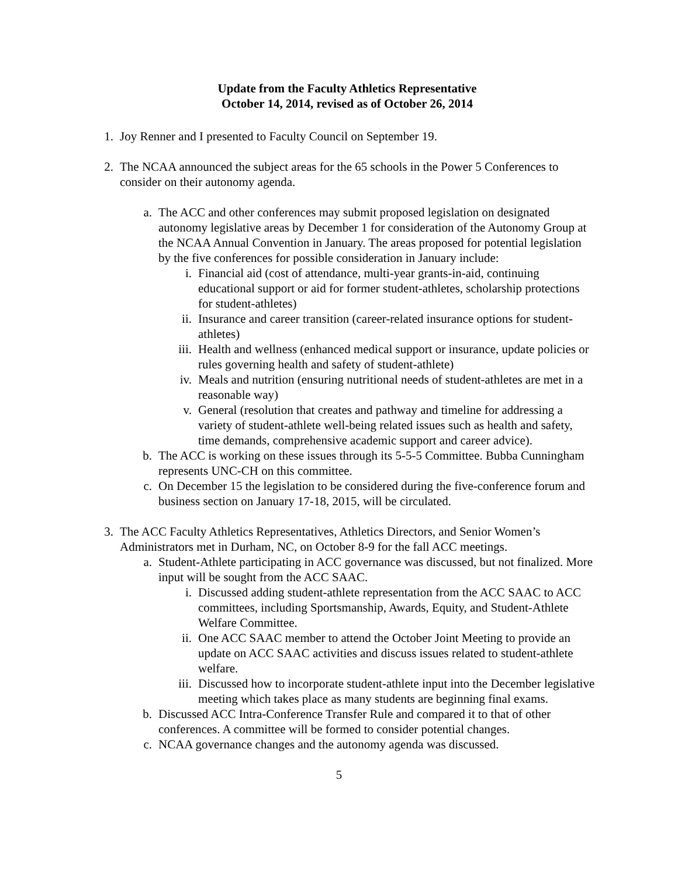Update from the Faculty Athletics Representative
October 14, 2014, revised as of October 26, 2014
1. Joy Renner and I presented to Faculty Council on September 19.
2. The NCAA announced the subject areas for the 65 schools in the Power 5 Conferences to consider on their autonomy agenda.
a. The ACC and other conferences may submit proposed legislation on designated autonomy legislative areas by December 1 for consideration of the Autonomy Group at the NCAA Annual Convention in January. The areas proposed for potential legislation by the five conferences for possible consideration in January include:
i. Financial aid (cost of attendance, multi-year grants-in-aid, continuing educational support or aid for former student-athletes, scholarship protections for student-athletes)
ii. Insurance and career transition (career-related insurance options for student-athletes)
iii. Health and wellness (enhanced medical support or insurance, update policies or rules governing health and safety of student-athlete)
iv. Meals and nutrition (ensuring nutritional needs of student-athletes are met in a reasonable way)
v. General (resolution that creates and pathway and timeline for addressing a variety of student-athlete well-being related issues such as health and safety, time demands, comprehensive academic support and career advice).
b. The ACC is working on these issues through its 5-5-5 Committee. Bubba Cunningham represents UNC-CH on this committee.
c. On December 15 the legislation to be considered during the five-conference forum and business section on January 17-18, 2015, will be circulated.
3. The ACC Faculty Athletics Representatives, Athletics Directors, and Senior Women’s Administrators met in Durham, NC, on October 8-9 for the fall ACC meetings.
a. Student-Athlete participating in ACC governance was discussed, but not finalized. More input will be sought from the ACC SAAC.
i. Discussed adding student-athlete representation from the ACC SAAC to ACC committees, including Sportsmanship, Awards, Equity, and Student-Athlete Welfare Committee.
ii. One ACC SAAC member to attend the October Joint Meeting to provide an update on ACC SAAC activities and discuss issues related to student-athlete welfare.
iii. Discussed how to incorporate student-athlete input into the December legislative meeting which takes place as many students are beginning final exams.
b. Discussed ACC Intra-Conference Transfer Rule and compared it to that of other conferences. A committee will be formed to consider potential changes.
c. NCAA governance changes and the autonomy agenda was discussed.
5